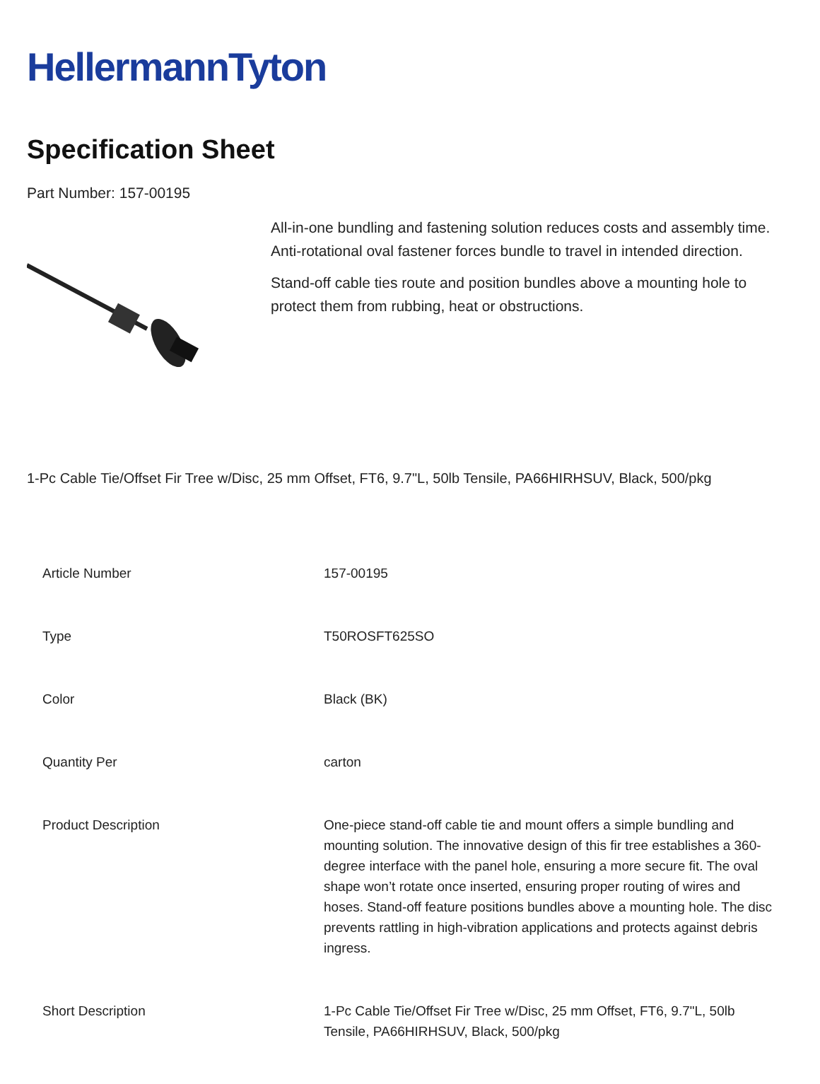HellermannTyton
Specification Sheet
Part Number: 157-00195
All-in-one bundling and fastening solution reduces costs and assembly time.
Anti-rotational oval fastener forces bundle to travel in intended direction.
Stand-off cable ties route and position bundles above a mounting hole to protect them from rubbing, heat or obstructions.
1-Pc Cable Tie/Offset Fir Tree w/Disc, 25 mm Offset, FT6, 9.7"L, 50lb Tensile, PA66HIRHSUV, Black, 500/pkg
| Article Number | 157-00195 |
| Type | T50ROSFT625SO |
| Color | Black (BK) |
| Quantity Per | carton |
| Product Description | One-piece stand-off cable tie and mount offers a simple bundling and mounting solution. The innovative design of this fir tree establishes a 360-degree interface with the panel hole, ensuring a more secure fit. The oval shape won’t rotate once inserted, ensuring proper routing of wires and hoses. Stand-off feature positions bundles above a mounting hole. The disc prevents rattling in high-vibration applications and protects against debris ingress. |
| Short Description | 1-Pc Cable Tie/Offset Fir Tree w/Disc, 25 mm Offset, FT6, 9.7"L, 50lb Tensile, PA66HIRHSUV, Black, 500/pkg |